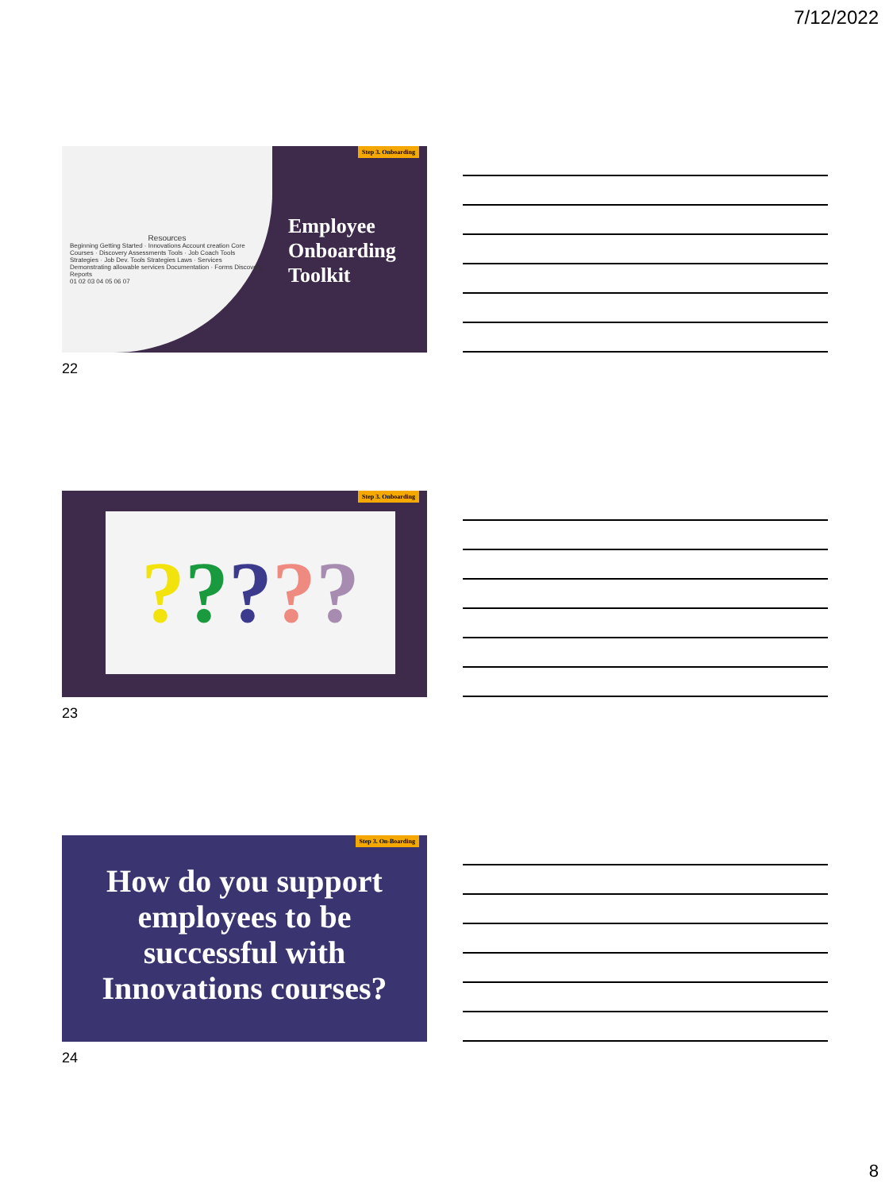7/12/2022
Resources
Beginning Getting Started · Innovations Account creation Core Courses · Discovery Assessments Tools · Job Coach Tools Strategies · Job Dev. Tools Strategies Laws · Services Demonstrating allowable services Documentation · Forms Discovery Reports
01 02 03 04 05 06 07
Step 3. Onboarding
Employee Onboarding Toolkit
22
Step 3. Onboarding
?????
23
Step 3. On-Boarding
How do you support employees to be successful with Innovations courses?
24
8